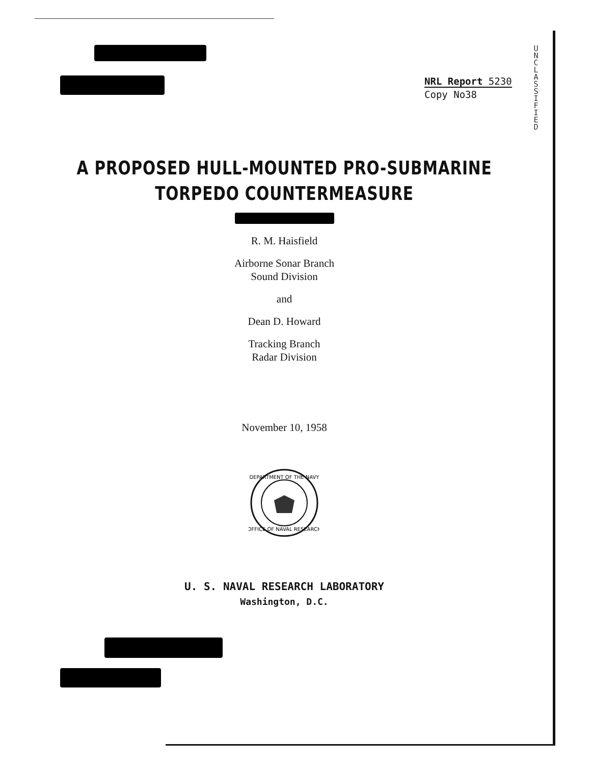NRL Report 5230
Copy No38
U
N
C
L
A
S
S
I
F
I
E
D
A PROPOSED HULL-MOUNTED PRO-SUBMARINE
TORPEDO COUNTERMEASURE
R. M. Haisfield
Airborne Sonar Branch
Sound Division
and
Dean D. Howard
Tracking Branch
Radar Division
November 10, 1958
DEPARTMENT OF THE NAVY
OFFICE OF NAVAL RESEARCH
U. S. NAVAL RESEARCH LABORATORY
Washington, D.C.